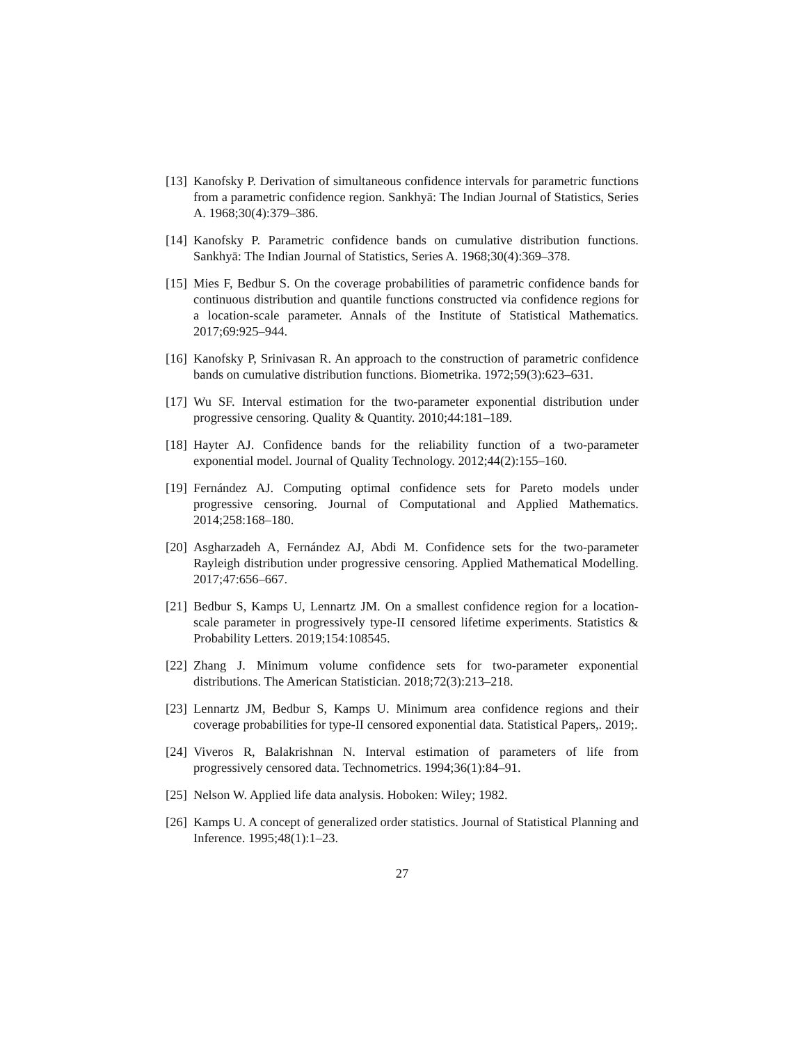[13]
Kanofsky P. Derivation of simultaneous confidence intervals for parametric functions from a parametric confidence region. Sankhyā: The Indian Journal of Statistics, Series A. 1968;30(4):379–386.
[14]
Kanofsky P. Parametric confidence bands on cumulative distribution functions. Sankhyā: The Indian Journal of Statistics, Series A. 1968;30(4):369–378.
[15]
Mies F, Bedbur S. On the coverage probabilities of parametric confidence bands for continuous distribution and quantile functions constructed via confidence regions for a location-scale parameter. Annals of the Institute of Statistical Mathematics. 2017;69:925–944.
[16]
Kanofsky P, Srinivasan R. An approach to the construction of parametric confidence bands on cumulative distribution functions. Biometrika. 1972;59(3):623–631.
[17]
Wu SF. Interval estimation for the two-parameter exponential distribution under progressive censoring. Quality & Quantity. 2010;44:181–189.
[18]
Hayter AJ. Confidence bands for the reliability function of a two-parameter exponential model. Journal of Quality Technology. 2012;44(2):155–160.
[19]
Fernández AJ. Computing optimal confidence sets for Pareto models under progressive censoring. Journal of Computational and Applied Mathematics. 2014;258:168–180.
[20]
Asgharzadeh A, Fernández AJ, Abdi M. Confidence sets for the two-parameter Rayleigh distribution under progressive censoring. Applied Mathematical Modelling. 2017;47:656–667.
[21]
Bedbur S, Kamps U, Lennartz JM. On a smallest confidence region for a location-scale parameter in progressively type-II censored lifetime experiments. Statistics & Probability Letters. 2019;154:108545.
[22]
Zhang J. Minimum volume confidence sets for two-parameter exponential distributions. The American Statistician. 2018;72(3):213–218.
[23]
Lennartz JM, Bedbur S, Kamps U. Minimum area confidence regions and their coverage probabilities for type-II censored exponential data. Statistical Papers,. 2019;.
[24]
Viveros R, Balakrishnan N. Interval estimation of parameters of life from progressively censored data. Technometrics. 1994;36(1):84–91.
[25]
Nelson W. Applied life data analysis. Hoboken: Wiley; 1982.
[26]
Kamps U. A concept of generalized order statistics. Journal of Statistical Planning and Inference. 1995;48(1):1–23.
27